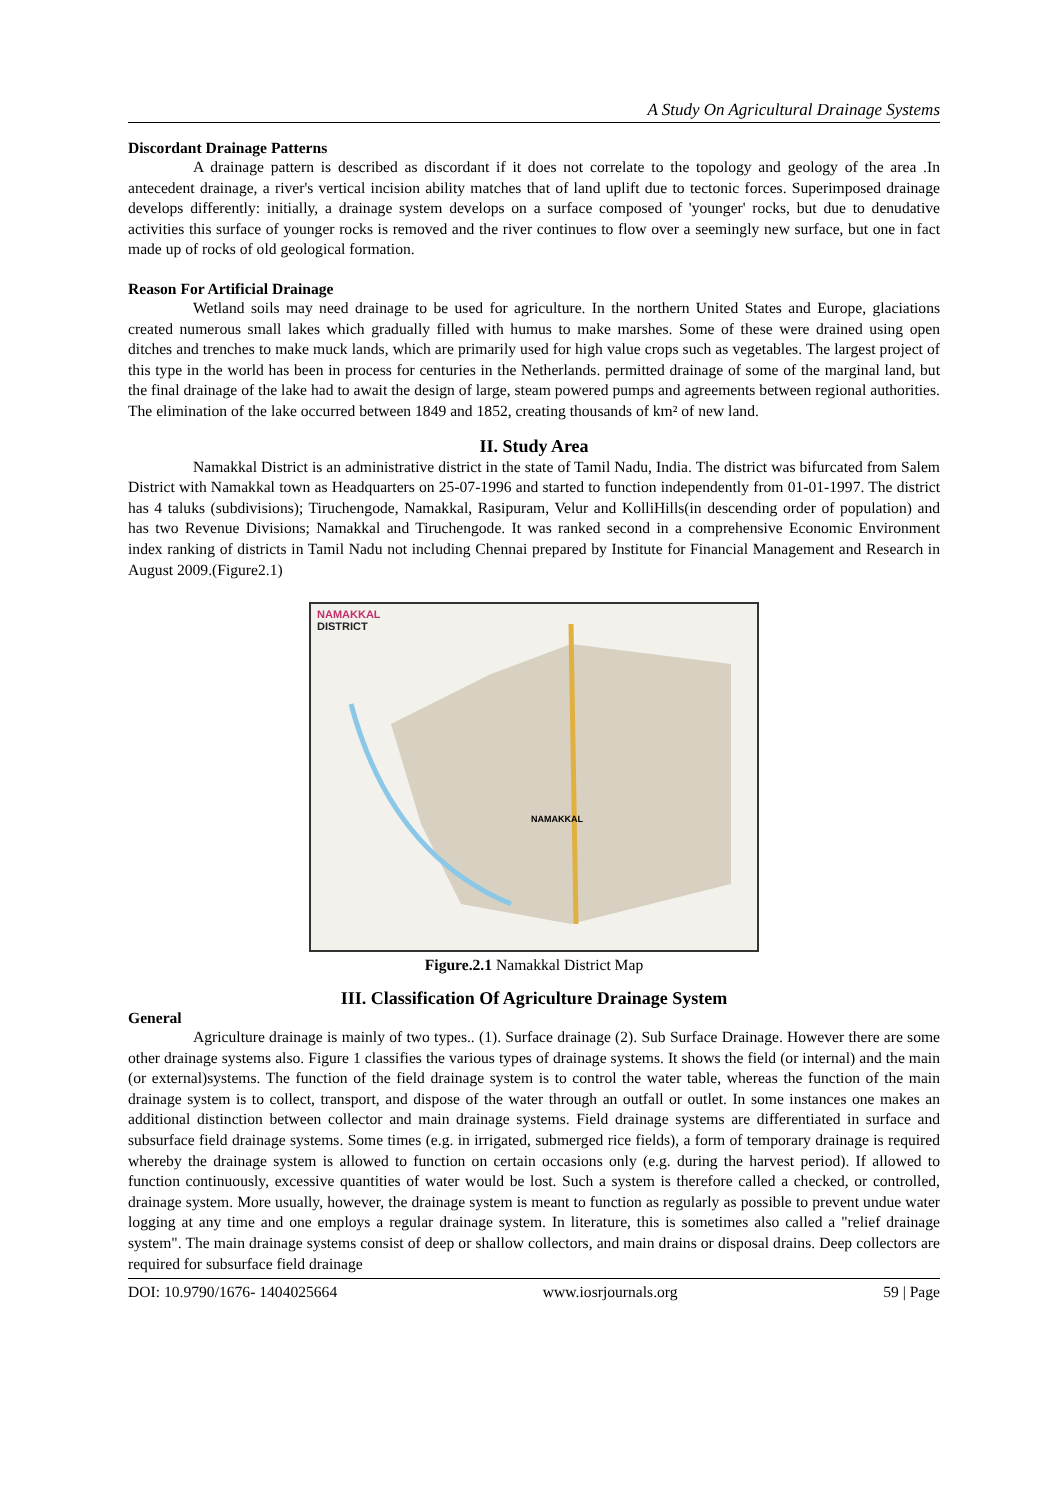A Study On Agricultural Drainage Systems
Discordant Drainage Patterns
A drainage pattern is described as discordant if it does not correlate to the topology and geology of the area .In antecedent drainage, a river's vertical incision ability matches that of land uplift due to tectonic forces. Superimposed drainage develops differently: initially, a drainage system develops on a surface composed of 'younger' rocks, but due to denudative activities this surface of younger rocks is removed and the river continues to flow over a seemingly new surface, but one in fact made up of rocks of old geological formation.
Reason For Artificial Drainage
Wetland soils may need drainage to be used for agriculture. In the northern United States and Europe, glaciations created numerous small lakes which gradually filled with humus to make marshes. Some of these were drained using open ditches and trenches to make muck lands, which are primarily used for high value crops such as vegetables. The largest project of this type in the world has been in process for centuries in the Netherlands. permitted drainage of some of the marginal land, but the final drainage of the lake had to await the design of large, steam powered pumps and agreements between regional authorities. The elimination of the lake occurred between 1849 and 1852, creating thousands of km² of new land.
II. Study Area
Namakkal District is an administrative district in the state of Tamil Nadu, India. The district was bifurcated from Salem District with Namakkal town as Headquarters on 25-07-1996 and started to function independently from 01-01-1997. The district has 4 taluks (subdivisions); Tiruchengode, Namakkal, Rasipuram, Velur and KolliHills(in descending order of population) and has two Revenue Divisions; Namakkal and Tiruchengode. It was ranked second in a comprehensive Economic Environment index ranking of districts in Tamil Nadu not including Chennai prepared by Institute for Financial Management and Research in August 2009.(Figure2.1)
NAMAKKAL
DISTRICT
NAMAKKAL
Figure.2.1 Namakkal District Map
III. Classification Of Agriculture Drainage System
General
Agriculture drainage is mainly of two types.. (1). Surface drainage (2). Sub Surface Drainage. However there are some other drainage systems also. Figure 1 classifies the various types of drainage systems. It shows the field (or internal) and the main (or external)systems. The function of the field drainage system is to control the water table, whereas the function of the main drainage system is to collect, transport, and dispose of the water through an outfall or outlet. In some instances one makes an additional distinction between collector and main drainage systems. Field drainage systems are differentiated in surface and subsurface field drainage systems. Some times (e.g. in irrigated, submerged rice fields), a form of temporary drainage is required whereby the drainage system is allowed to function on certain occasions only (e.g. during the harvest period). If allowed to function continuously, excessive quantities of water would be lost. Such a system is therefore called a checked, or controlled, drainage system. More usually, however, the drainage system is meant to function as regularly as possible to prevent undue water logging at any time and one employs a regular drainage system. In literature, this is sometimes also called a "relief drainage system". The main drainage systems consist of deep or shallow collectors, and main drains or disposal drains. Deep collectors are required for subsurface field drainage
DOI: 10.9790/1676- 1404025664 www.iosrjournals.org 59 | Page